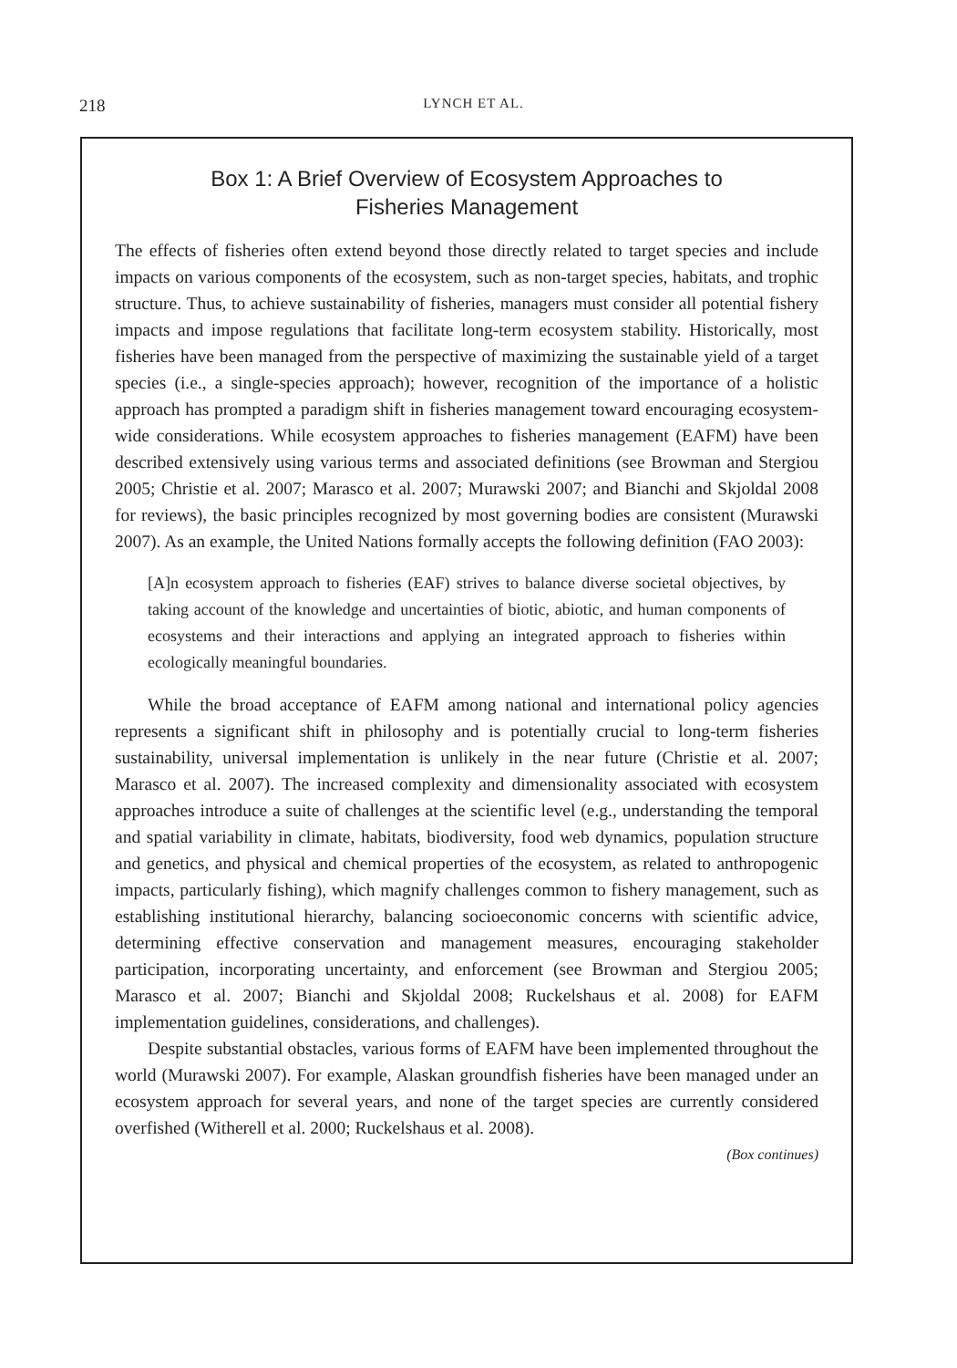218 LYNCH ET AL.
Box 1: A Brief Overview of Ecosystem Approaches to
Fisheries Management
The effects of fisheries often extend beyond those directly related to target species and include impacts on various components of the ecosystem, such as non-target species, habitats, and trophic structure. Thus, to achieve sustainability of fisheries, managers must consider all potential fishery impacts and impose regulations that facilitate long-term ecosystem stability. Historically, most fisheries have been managed from the perspective of maximizing the sustainable yield of a target species (i.e., a single-species approach); however, recognition of the importance of a holistic approach has prompted a paradigm shift in fisheries management toward encouraging ecosystem-wide considerations. While ecosystem approaches to fisheries management (EAFM) have been described extensively using various terms and associated definitions (see Browman and Stergiou 2005; Christie et al. 2007; Marasco et al. 2007; Murawski 2007; and Bianchi and Skjoldal 2008 for reviews), the basic principles recognized by most governing bodies are consistent (Murawski 2007). As an example, the United Nations formally accepts the following definition (FAO 2003):
[A]n ecosystem approach to fisheries (EAF) strives to balance diverse societal objectives, by taking account of the knowledge and uncertainties of biotic, abiotic, and human components of ecosystems and their interactions and applying an integrated approach to fisheries within ecologically meaningful boundaries.
While the broad acceptance of EAFM among national and international policy agencies represents a significant shift in philosophy and is potentially crucial to long-term fisheries sustainability, universal implementation is unlikely in the near future (Christie et al. 2007; Marasco et al. 2007). The increased complexity and dimensionality associated with ecosystem approaches introduce a suite of challenges at the scientific level (e.g., understanding the temporal and spatial variability in climate, habitats, biodiversity, food web dynamics, population structure and genetics, and physical and chemical properties of the ecosystem, as related to anthropogenic impacts, particularly fishing), which magnify challenges common to fishery management, such as establishing institutional hierarchy, balancing socioeconomic concerns with scientific advice, determining effective conservation and management measures, encouraging stakeholder participation, incorporating uncertainty, and enforcement (see Browman and Stergiou 2005; Marasco et al. 2007; Bianchi and Skjoldal 2008; Ruckelshaus et al. 2008) for EAFM implementation guidelines, considerations, and challenges).
Despite substantial obstacles, various forms of EAFM have been implemented throughout the world (Murawski 2007). For example, Alaskan groundfish fisheries have been managed under an ecosystem approach for several years, and none of the target species are currently considered overfished (Witherell et al. 2000; Ruckelshaus et al. 2008).
(Box continues)